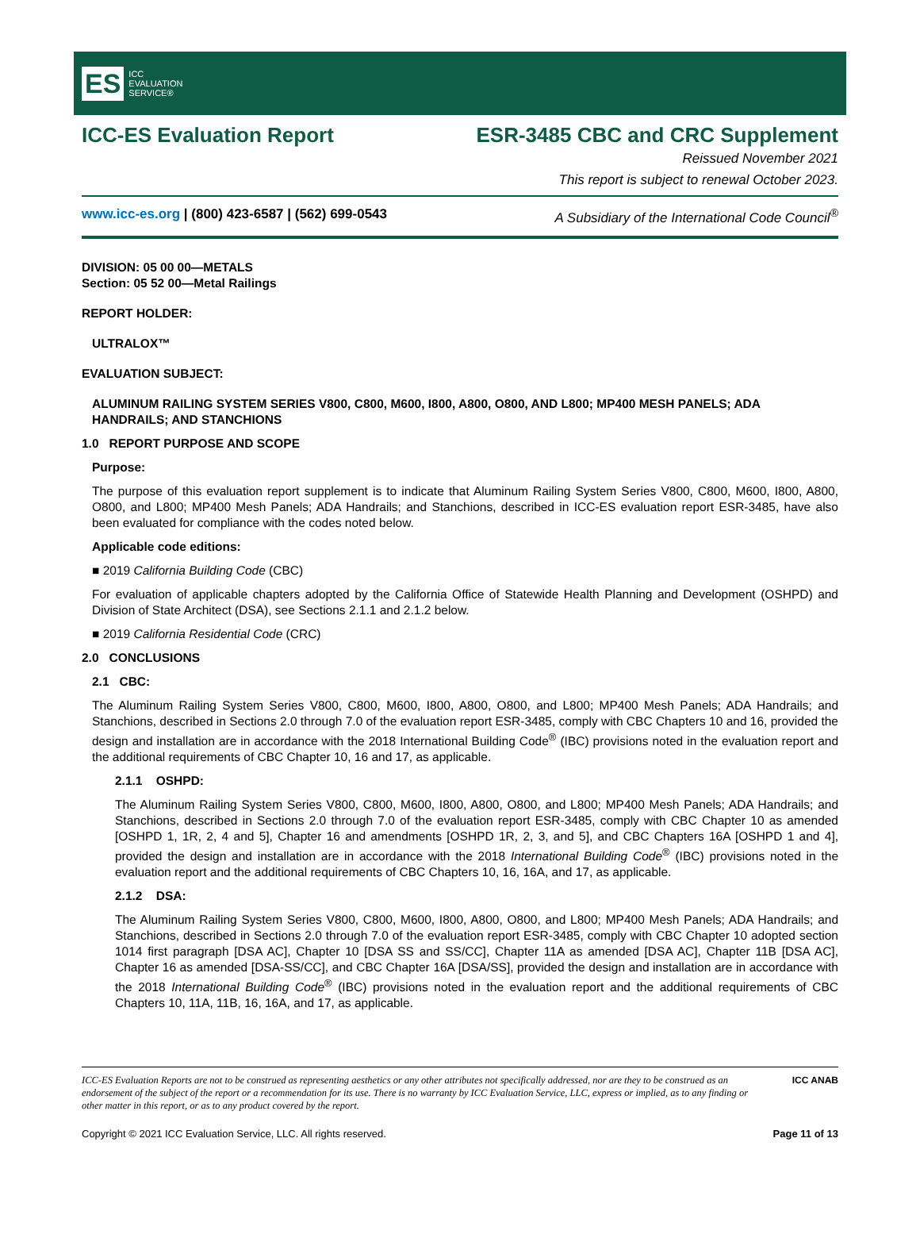ES ICC
EVALUATION
SERVICE®
ICC-ES Evaluation Report ESR-3485 CBC and CRC Supplement
Reissued November 2021
This report is subject to renewal October 2023.
www.icc-es.org | (800) 423-6587 | (562) 699-0543 A Subsidiary of the International Code Council<sup>®</sup>
DIVISION: 05 00 00—METALS
Section: 05 52 00—Metal Railings
REPORT HOLDER:
ULTRALOX™
EVALUATION SUBJECT:
ALUMINUM RAILING SYSTEM SERIES V800, C800, M600, I800, A800, O800, AND L800; MP400 MESH PANELS; ADA HANDRAILS; AND STANCHIONS
1.0 REPORT PURPOSE AND SCOPE
Purpose:
The purpose of this evaluation report supplement is to indicate that Aluminum Railing System Series V800, C800, M600, I800, A800, O800, and L800; MP400 Mesh Panels; ADA Handrails; and Stanchions, described in ICC-ES evaluation report ESR-3485, have also been evaluated for compliance with the codes noted below.
Applicable code editions:
■ 2019 California Building Code (CBC)
For evaluation of applicable chapters adopted by the California Office of Statewide Health Planning and Development (OSHPD) and Division of State Architect (DSA), see Sections 2.1.1 and 2.1.2 below.
■ 2019 California Residential Code (CRC)
2.0 CONCLUSIONS
2.1 CBC:
The Aluminum Railing System Series V800, C800, M600, I800, A800, O800, and L800; MP400 Mesh Panels; ADA Handrails; and Stanchions, described in Sections 2.0 through 7.0 of the evaluation report ESR-3485, comply with CBC Chapters 10 and 16, provided the design and installation are in accordance with the 2018 International Building Code<sup>®</sup> (IBC) provisions noted in the evaluation report and the additional requirements of CBC Chapter 10, 16 and 17, as applicable.
2.1.1 OSHPD:
The Aluminum Railing System Series V800, C800, M600, I800, A800, O800, and L800; MP400 Mesh Panels; ADA Handrails; and Stanchions, described in Sections 2.0 through 7.0 of the evaluation report ESR-3485, comply with CBC Chapter 10 as amended [OSHPD 1, 1R, 2, 4 and 5], Chapter 16 and amendments [OSHPD 1R, 2, 3, and 5], and CBC Chapters 16A [OSHPD 1 and 4], provided the design and installation are in accordance with the 2018 International Building Code<sup>®</sup> (IBC) provisions noted in the evaluation report and the additional requirements of CBC Chapters 10, 16, 16A, and 17, as applicable.
2.1.2 DSA:
The Aluminum Railing System Series V800, C800, M600, I800, A800, O800, and L800; MP400 Mesh Panels; ADA Handrails; and Stanchions, described in Sections 2.0 through 7.0 of the evaluation report ESR-3485, comply with CBC Chapter 10 adopted section 1014 first paragraph [DSA AC], Chapter 10 [DSA SS and SS/CC], Chapter 11A as amended [DSA AC], Chapter 11B [DSA AC], Chapter 16 as amended [DSA-SS/CC], and CBC Chapter 16A [DSA/SS], provided the design and installation are in accordance with the 2018 International Building Code<sup>®</sup> (IBC) provisions noted in the evaluation report and the additional requirements of CBC Chapters 10, 11A, 11B, 16, 16A, and 17, as applicable.
ICC-ES Evaluation Reports are not to be construed as representing aesthetics or any other attributes not specifically addressed, nor are they to be construed as an endorsement of the subject of the report or a recommendation for its use. There is no warranty by ICC Evaluation Service, LLC, express or implied, as to any finding or other matter in this report, or as to any product covered by the report.
ICC ANAB
Copyright © 2021 ICC Evaluation Service, LLC. All rights reserved. Page 11 of 13